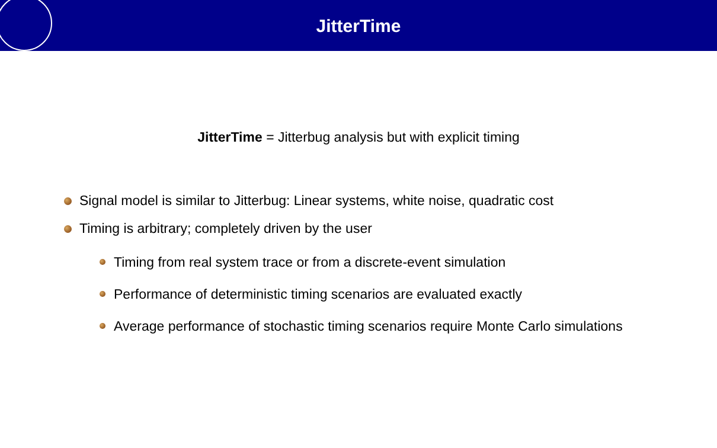JitterTime
JitterTime = Jitterbug analysis but with explicit timing
Signal model is similar to Jitterbug: Linear systems, white noise, quadratic cost
Timing is arbitrary; completely driven by the user
Timing from real system trace or from a discrete-event simulation
Performance of deterministic timing scenarios are evaluated exactly
Average performance of stochastic timing scenarios require Monte Carlo simulations